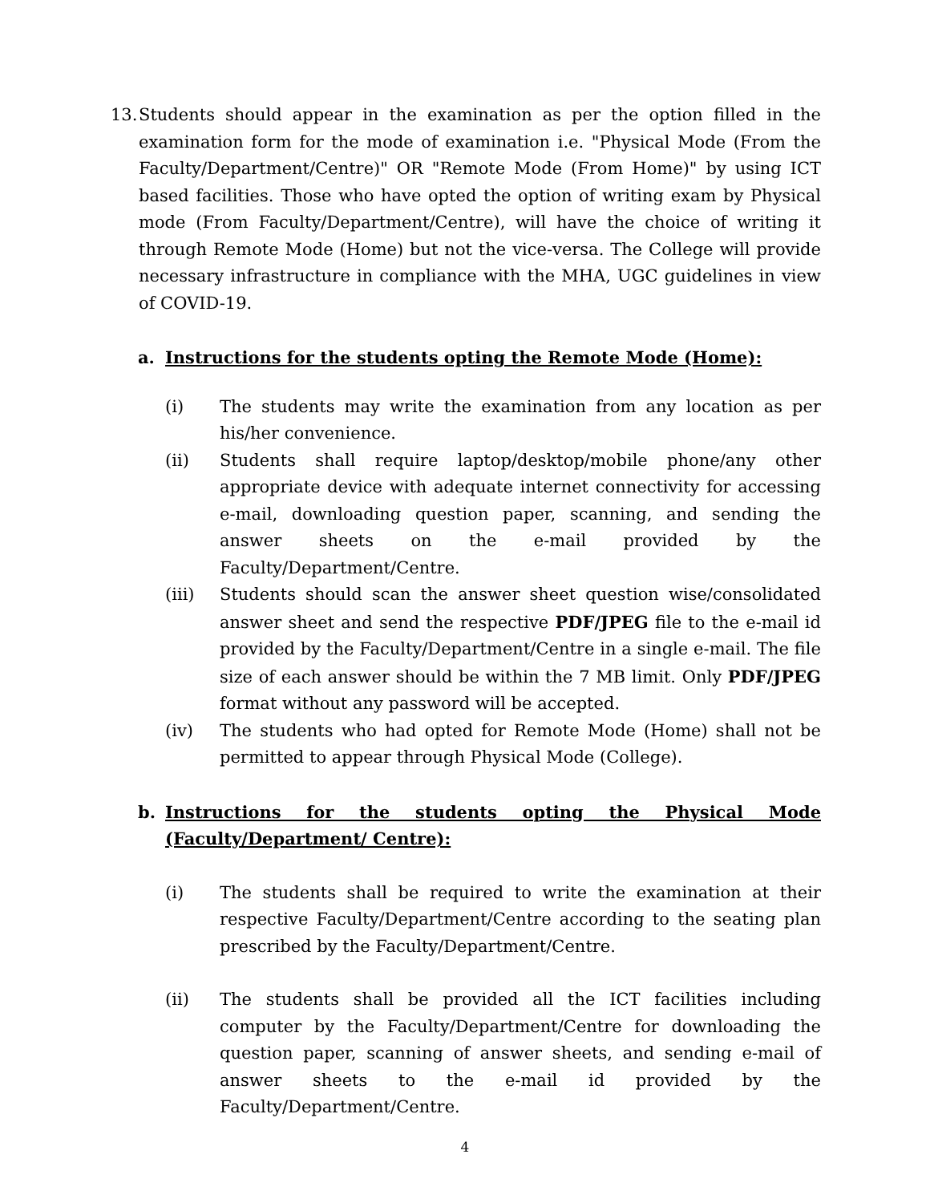13.
Students should appear in the examination as per the option filled in the examination form for the mode of examination i.e. "Physical Mode (From the Faculty/Department/Centre)" OR "Remote Mode (From Home)" by using ICT based facilities. Those who have opted the option of writing exam by Physical mode (From Faculty/Department/Centre), will have the choice of writing it through Remote Mode (Home) but not the vice-versa. The College will provide necessary infrastructure in compliance with the MHA, UGC guidelines in view of COVID-19.
a. Instructions for the students opting the Remote Mode (Home):
(i) The students may write the examination from any location as per his/her convenience.
(ii) Students shall require laptop/desktop/mobile phone/any other appropriate device with adequate internet connectivity for accessing e-mail, downloading question paper, scanning, and sending the answer sheets on the e-mail provided by the Faculty/Department/Centre.
(iii) Students should scan the answer sheet question wise/consolidated answer sheet and send the respective PDF/JPEG file to the e-mail id provided by the Faculty/Department/Centre in a single e-mail. The file size of each answer should be within the 7 MB limit. Only PDF/JPEG format without any password will be accepted.
(iv) The students who had opted for Remote Mode (Home) shall not be permitted to appear through Physical Mode (College).
b. Instructions for the students opting the Physical Mode (Faculty/Department/ Centre):
(i) The students shall be required to write the examination at their respective Faculty/Department/Centre according to the seating plan prescribed by the Faculty/Department/Centre.
(ii) The students shall be provided all the ICT facilities including computer by the Faculty/Department/Centre for downloading the question paper, scanning of answer sheets, and sending e-mail of answer sheets to the e-mail id provided by the Faculty/Department/Centre.
4